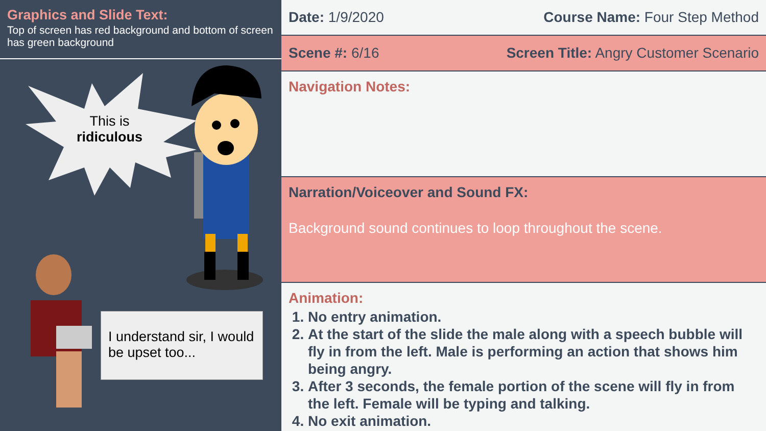Graphics and Slide Text:
Top of screen has red background and bottom of screen has green background
This is
ridiculous
I understand sir, I would be upset too...
Date: 1/9/2020 Course Name: Four Step Method
Scene #: 6/16 Screen Title: Angry Customer Scenario
Navigation Notes:
Narration/Voiceover and Sound FX:
Background sound continues to loop throughout the scene.
Animation:
1. No entry animation.
2. At the start of the slide the male along with a speech bubble will fly in from the left. Male is performing an action that shows him being angry.
3. After 3 seconds, the female portion of the scene will fly in from the left. Female will be typing and talking.
4. No exit animation.